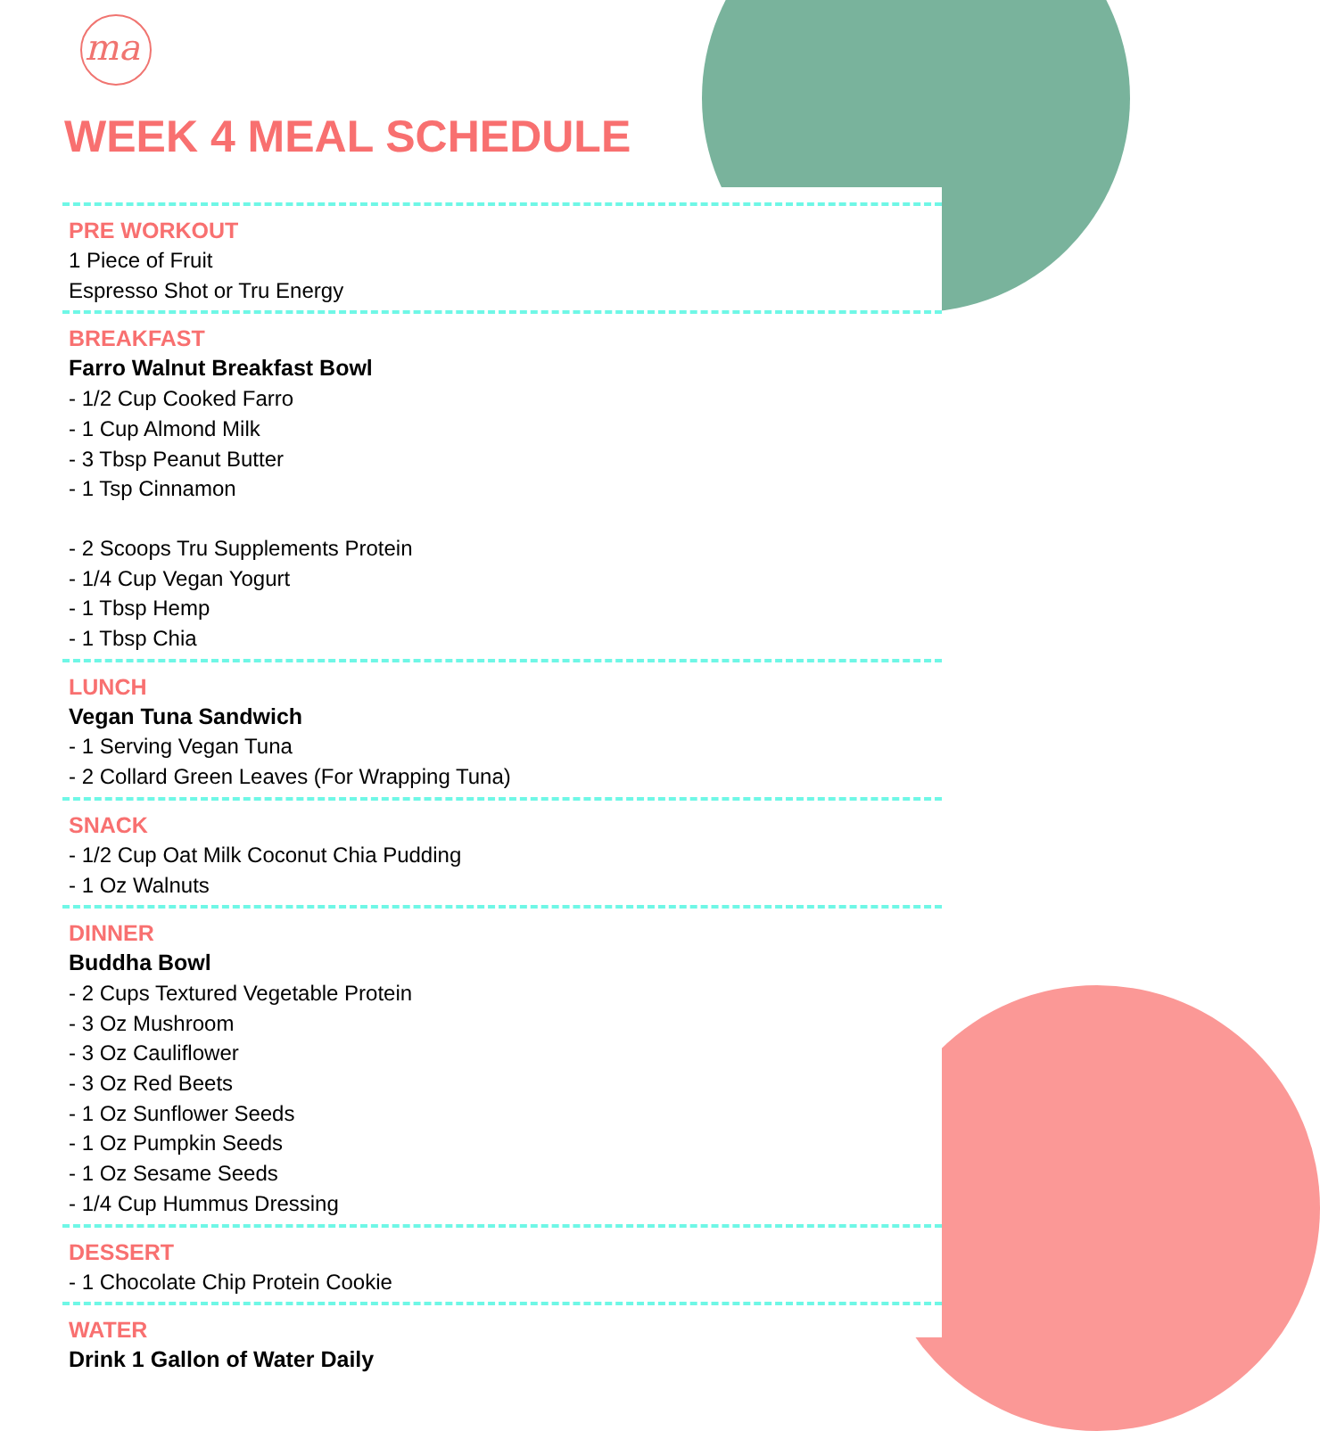ma
WEEK 4 MEAL SCHEDULE
PRE WORKOUT
1 Piece of Fruit
Espresso Shot or Tru Energy
BREAKFAST
Farro Walnut Breakfast Bowl
- 1/2 Cup Cooked Farro
- 1 Cup Almond Milk
- 3 Tbsp Peanut Butter
- 1 Tsp Cinnamon
- 2 Scoops Tru Supplements Protein
- 1/4 Cup Vegan Yogurt
- 1 Tbsp Hemp
- 1 Tbsp Chia
LUNCH
Vegan Tuna Sandwich
- 1 Serving Vegan Tuna
- 2 Collard Green Leaves (For Wrapping Tuna)
SNACK
- 1/2 Cup Oat Milk Coconut Chia Pudding
- 1 Oz Walnuts
DINNER
Buddha Bowl
- 2 Cups Textured Vegetable Protein
- 3 Oz Mushroom
- 3 Oz Cauliflower
- 3 Oz Red Beets
- 1 Oz Sunflower Seeds
- 1 Oz Pumpkin Seeds
- 1 Oz Sesame Seeds
- 1/4 Cup Hummus Dressing
DESSERT
- 1 Chocolate Chip Protein Cookie
WATER
Drink 1 Gallon of Water Daily